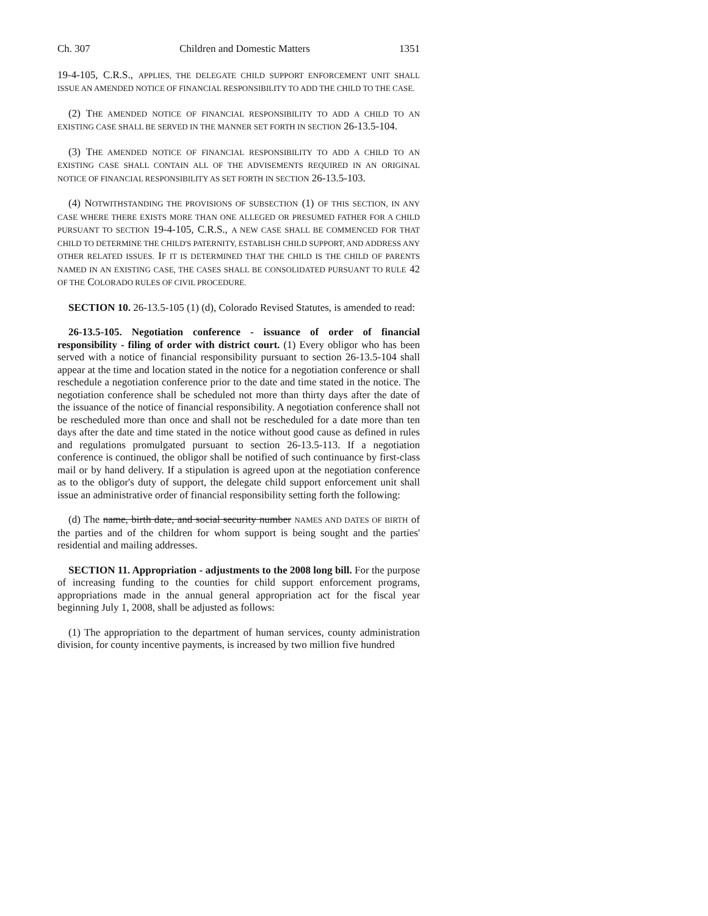Ch. 307 Children and Domestic Matters 1351
19-4-105, C.R.S., APPLIES, THE DELEGATE CHILD SUPPORT ENFORCEMENT UNIT SHALL ISSUE AN AMENDED NOTICE OF FINANCIAL RESPONSIBILITY TO ADD THE CHILD TO THE CASE.
(2) THE AMENDED NOTICE OF FINANCIAL RESPONSIBILITY TO ADD A CHILD TO AN EXISTING CASE SHALL BE SERVED IN THE MANNER SET FORTH IN SECTION 26-13.5-104.
(3) THE AMENDED NOTICE OF FINANCIAL RESPONSIBILITY TO ADD A CHILD TO AN EXISTING CASE SHALL CONTAIN ALL OF THE ADVISEMENTS REQUIRED IN AN ORIGINAL NOTICE OF FINANCIAL RESPONSIBILITY AS SET FORTH IN SECTION 26-13.5-103.
(4) NOTWITHSTANDING THE PROVISIONS OF SUBSECTION (1) OF THIS SECTION, IN ANY CASE WHERE THERE EXISTS MORE THAN ONE ALLEGED OR PRESUMED FATHER FOR A CHILD PURSUANT TO SECTION 19-4-105, C.R.S., A NEW CASE SHALL BE COMMENCED FOR THAT CHILD TO DETERMINE THE CHILD'S PATERNITY, ESTABLISH CHILD SUPPORT, AND ADDRESS ANY OTHER RELATED ISSUES. IF IT IS DETERMINED THAT THE CHILD IS THE CHILD OF PARENTS NAMED IN AN EXISTING CASE, THE CASES SHALL BE CONSOLIDATED PURSUANT TO RULE 42 OF THE COLORADO RULES OF CIVIL PROCEDURE.
SECTION 10. 26-13.5-105 (1) (d), Colorado Revised Statutes, is amended to read:
26-13.5-105. Negotiation conference - issuance of order of financial responsibility - filing of order with district court. (1) Every obligor who has been served with a notice of financial responsibility pursuant to section 26-13.5-104 shall appear at the time and location stated in the notice for a negotiation conference or shall reschedule a negotiation conference prior to the date and time stated in the notice. The negotiation conference shall be scheduled not more than thirty days after the date of the issuance of the notice of financial responsibility. A negotiation conference shall not be rescheduled more than once and shall not be rescheduled for a date more than ten days after the date and time stated in the notice without good cause as defined in rules and regulations promulgated pursuant to section 26-13.5-113. If a negotiation conference is continued, the obligor shall be notified of such continuance by first-class mail or by hand delivery. If a stipulation is agreed upon at the negotiation conference as to the obligor's duty of support, the delegate child support enforcement unit shall issue an administrative order of financial responsibility setting forth the following:
(d) The name, birth date, and social security number NAMES AND DATES OF BIRTH of the parties and of the children for whom support is being sought and the parties' residential and mailing addresses.
SECTION 11. Appropriation - adjustments to the 2008 long bill. For the purpose of increasing funding to the counties for child support enforcement programs, appropriations made in the annual general appropriation act for the fiscal year beginning July 1, 2008, shall be adjusted as follows:
(1) The appropriation to the department of human services, county administration division, for county incentive payments, is increased by two million five hundred